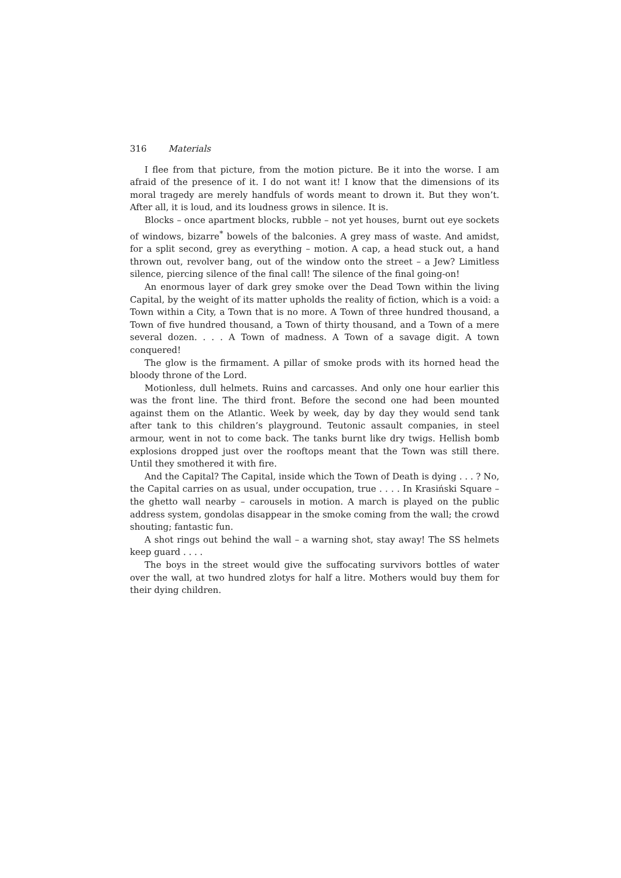316 Materials
I flee from that picture, from the motion picture. Be it into the worse. I am afraid of the presence of it. I do not want it! I know that the dimensions of its moral tragedy are merely handfuls of words meant to drown it. But they won’t. After all, it is loud, and its loudness grows in silence. It is.
Blocks – once apartment blocks, rubble – not yet houses, burnt out eye sockets of windows, bizarre<sup>*</sup> bowels of the balconies. A grey mass of waste. And amidst, for a split second, grey as everything – motion. A cap, a head stuck out, a hand thrown out, revolver bang, out of the window onto the street – a Jew? Limitless silence, piercing silence of the final call! The silence of the final going-on!
An enormous layer of dark grey smoke over the Dead Town within the living Capital, by the weight of its matter upholds the reality of fiction, which is a void: a Town within a City, a Town that is no more. A Town of three hundred thousand, a Town of five hundred thousand, a Town of thirty thousand, and a Town of a mere several dozen. . . . A Town of madness. A Town of a savage digit. A town conquered!
The glow is the firmament. A pillar of smoke prods with its horned head the bloody throne of the Lord.
Motionless, dull helmets. Ruins and carcasses. And only one hour earlier this was the front line. The third front. Before the second one had been mounted against them on the Atlantic. Week by week, day by day they would send tank after tank to this children’s playground. Teutonic assault companies, in steel armour, went in not to come back. The tanks burnt like dry twigs. Hellish bomb explosions dropped just over the rooftops meant that the Town was still there. Until they smothered it with fire.
And the Capital? The Capital, inside which the Town of Death is dying . . . ? No, the Capital carries on as usual, under occupation, true . . . . In Krasiński Square – the ghetto wall nearby – carousels in motion. A march is played on the public address system, gondolas disappear in the smoke coming from the wall; the crowd shouting; fantastic fun.
A shot rings out behind the wall – a warning shot, stay away! The SS helmets keep guard . . . .
The boys in the street would give the suffocating survivors bottles of water over the wall, at two hundred zlotys for half a litre. Mothers would buy them for their dying children.